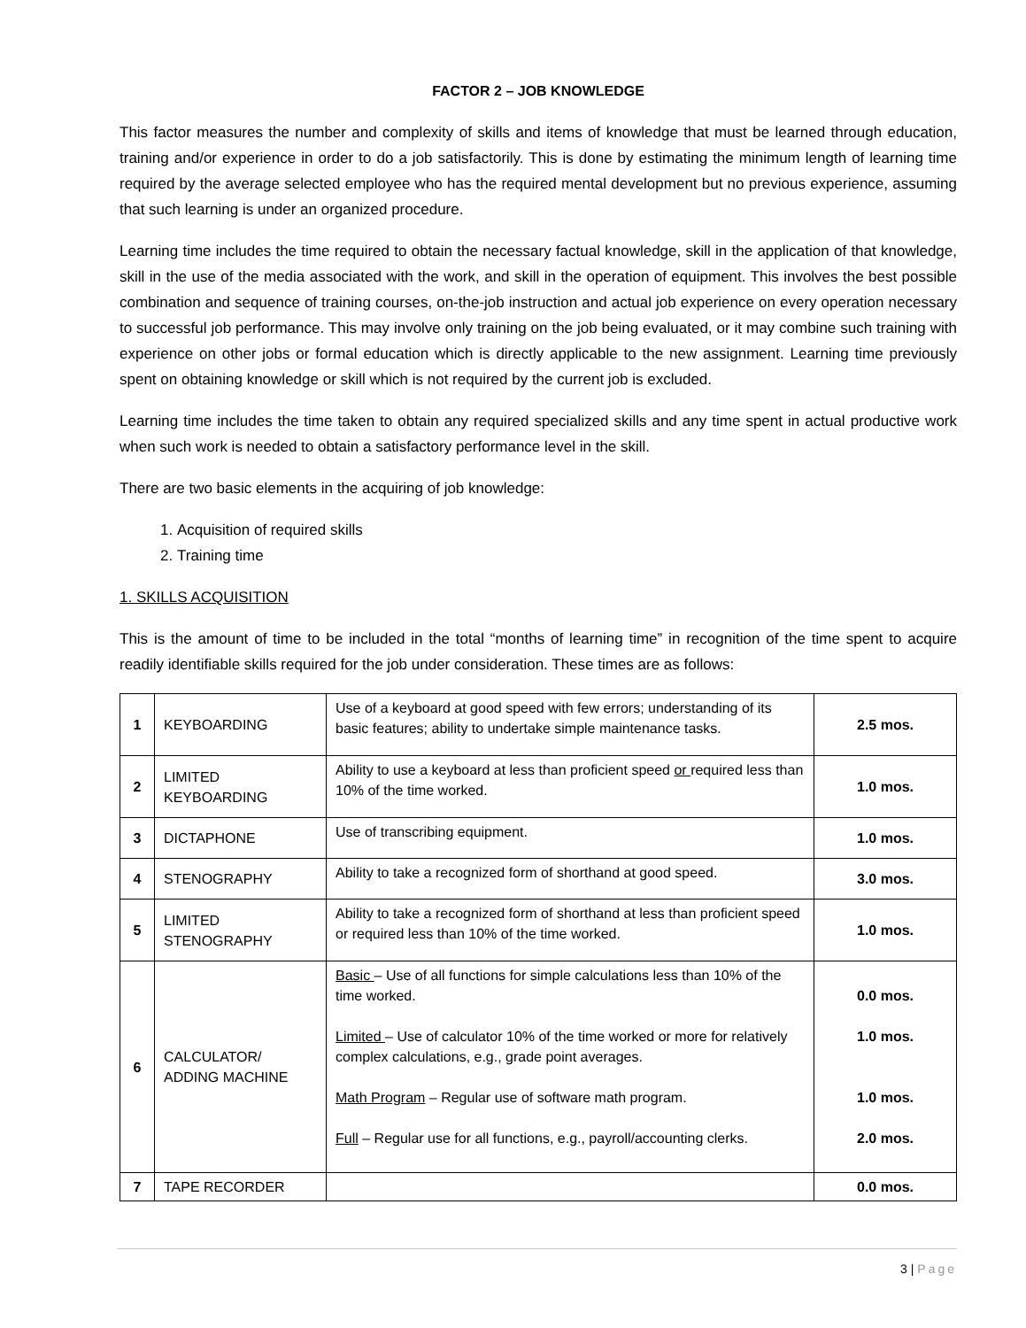FACTOR 2 – JOB KNOWLEDGE
This factor measures the number and complexity of skills and items of knowledge that must be learned through education, training and/or experience in order to do a job satisfactorily. This is done by estimating the minimum length of learning time required by the average selected employee who has the required mental development but no previous experience, assuming that such learning is under an organized procedure.
Learning time includes the time required to obtain the necessary factual knowledge, skill in the application of that knowledge, skill in the use of the media associated with the work, and skill in the operation of equipment. This involves the best possible combination and sequence of training courses, on-the-job instruction and actual job experience on every operation necessary to successful job performance. This may involve only training on the job being evaluated, or it may combine such training with experience on other jobs or formal education which is directly applicable to the new assignment. Learning time previously spent on obtaining knowledge or skill which is not required by the current job is excluded.
Learning time includes the time taken to obtain any required specialized skills and any time spent in actual productive work when such work is needed to obtain a satisfactory performance level in the skill.
There are two basic elements in the acquiring of job knowledge:
1. Acquisition of required skills
2. Training time
1. SKILLS ACQUISITION
This is the amount of time to be included in the total “months of learning time” in recognition of the time spent to acquire readily identifiable skills required for the job under consideration. These times are as follows:
| 1 | KEYBOARDING | Use of a keyboard at good speed with few errors; understanding of its basic features; ability to undertake simple maintenance tasks. | 2.5 mos. |
| 2 | LIMITED KEYBOARDING | Ability to use a keyboard at less than proficient speed or required less than 10% of the time worked. | 1.0 mos. |
| 3 | DICTAPHONE | Use of transcribing equipment. | 1.0 mos. |
| 4 | STENOGRAPHY | Ability to take a recognized form of shorthand at good speed. | 3.0 mos. |
| 5 | LIMITED STENOGRAPHY | Ability to take a recognized form of shorthand at less than proficient speed or required less than 10% of the time worked. | 1.0 mos. |
| 6 | CALCULATOR/ ADDING MACHINE | Basic – Use of all functions for simple calculations less than 10% of the time worked. Limited – Use of calculator 10% of the time worked or more for relatively complex calculations, e.g., grade point averages. Math Program – Regular use of software math program. Full – Regular use for all functions, e.g., payroll/accounting clerks. | 0.0 mos. 1.0 mos. 1.0 mos. 2.0 mos. |
| 7 | TAPE RECORDER | | 0.0 mos. |
3 | Page